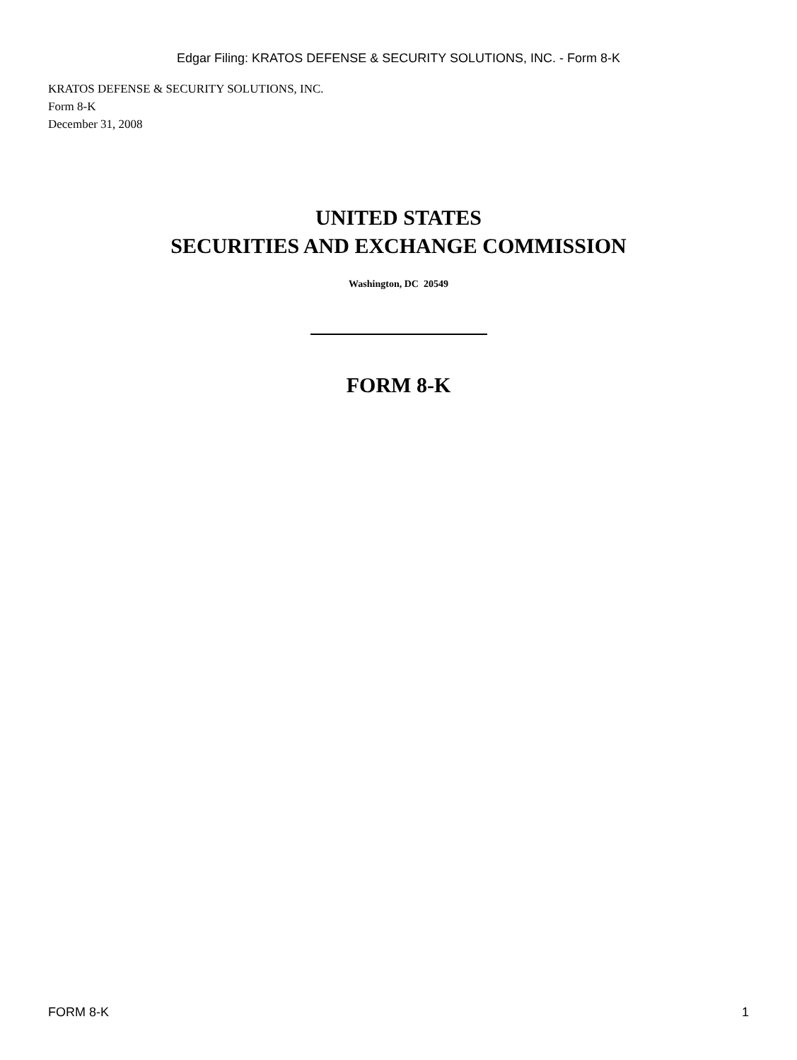Edgar Filing: KRATOS DEFENSE & SECURITY SOLUTIONS, INC. - Form 8-K
KRATOS DEFENSE & SECURITY SOLUTIONS, INC.
Form 8-K
December 31, 2008
UNITED STATES
SECURITIES AND EXCHANGE COMMISSION
Washington, DC 20549
FORM 8-K
FORM 8-K 1